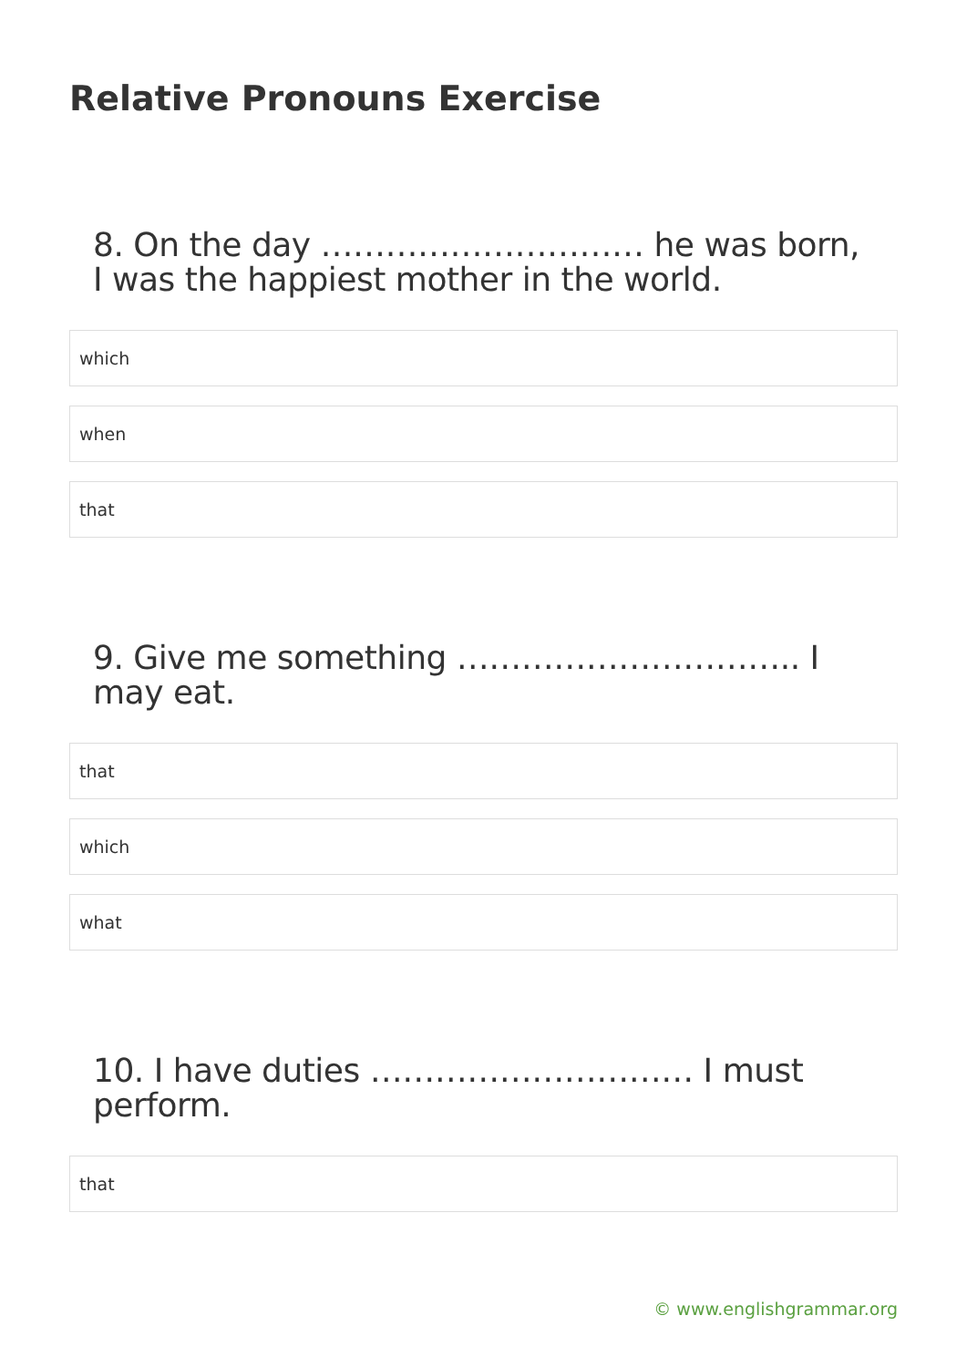Relative Pronouns Exercise
8. On the day ………………………… he was born, I was the happiest mother in the world.
which
when
that
9. Give me something ………………………….. I may eat.
that
which
what
10. I have duties ………………………… I must perform.
that
© www.englishgrammar.org